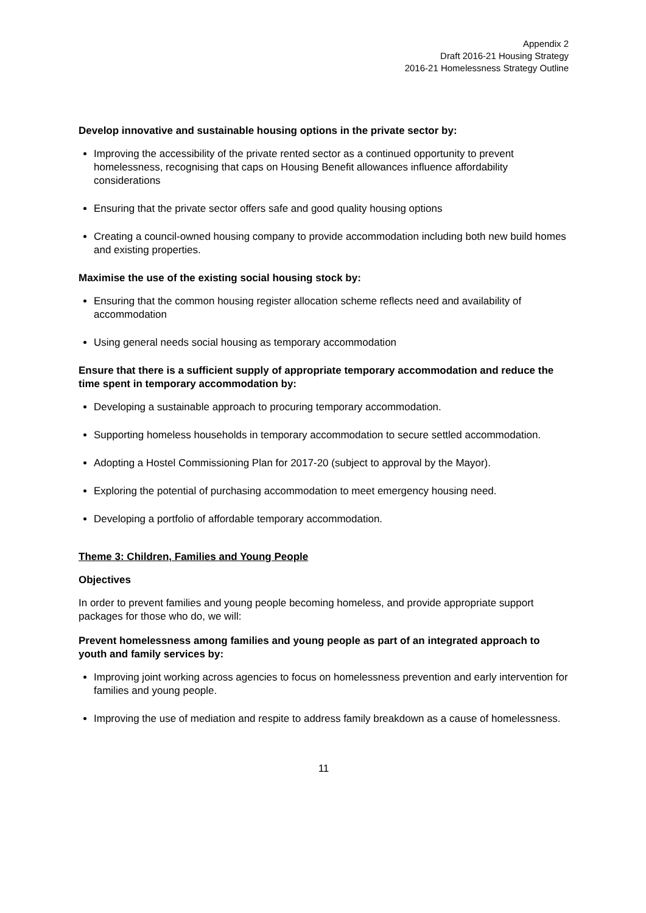Appendix 2
Draft 2016-21 Housing Strategy
2016-21 Homelessness Strategy Outline
Develop innovative and sustainable housing options in the private sector by:
Improving the accessibility of the private rented sector as a continued opportunity to prevent homelessness, recognising that caps on Housing Benefit allowances influence affordability considerations
Ensuring that the private sector offers safe and good quality housing options
Creating a council-owned housing company to provide accommodation including both new build homes and existing properties.
Maximise the use of the existing social housing stock by:
Ensuring that the common housing register allocation scheme reflects need and availability of accommodation
Using general needs social housing as temporary accommodation
Ensure that there is a sufficient supply of appropriate temporary accommodation and reduce the time spent in temporary accommodation by:
Developing a sustainable approach to procuring temporary accommodation.
Supporting homeless households in temporary accommodation to secure settled accommodation.
Adopting a Hostel Commissioning Plan for 2017-20 (subject to approval by the Mayor).
Exploring the potential of purchasing accommodation to meet emergency housing need.
Developing a portfolio of affordable temporary accommodation.
Theme 3: Children, Families and Young People
Objectives
In order to prevent families and young people becoming homeless, and provide appropriate support packages for those who do, we will:
Prevent homelessness among families and young people as part of an integrated approach to youth and family services by:
Improving joint working across agencies to focus on homelessness prevention and early intervention for families and young people.
Improving the use of mediation and respite to address family breakdown as a cause of homelessness.
11